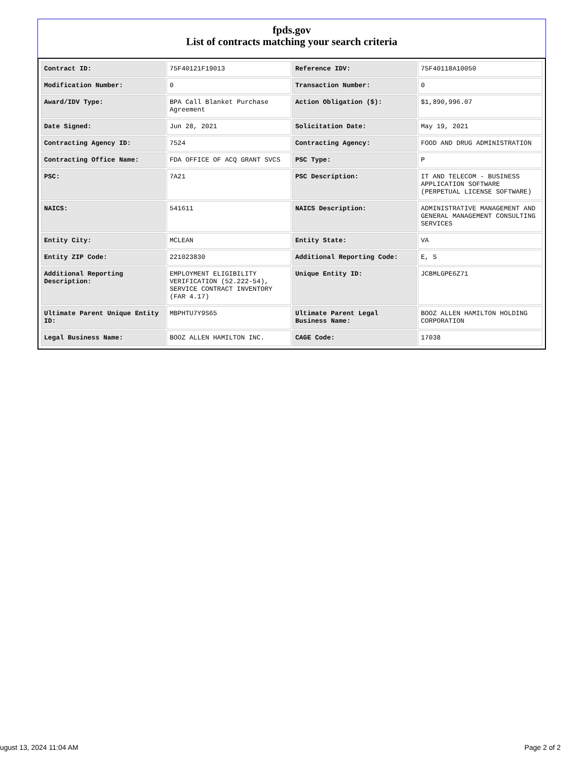fpds.gov
List of contracts matching your search criteria
| Contract ID: | 75F40121F19013 | Reference IDV: | 75F40118A10050 |
| Modification Number: | 0 | Transaction Number: | 0 |
| Award/IDV Type: | BPA Call Blanket Purchase Agreement | Action Obligation ($): | $1,890,996.07 |
| Date Signed: | Jun 28, 2021 | Solicitation Date: | May 19, 2021 |
| Contracting Agency ID: | 7524 | Contracting Agency: | FOOD AND DRUG ADMINISTRATION |
| Contracting Office Name: | FDA OFFICE OF ACQ GRANT SVCS | PSC Type: | P |
| PSC: | 7A21 | PSC Description: | IT AND TELECOM - BUSINESS APPLICATION SOFTWARE (PERPETUAL LICENSE SOFTWARE) |
| NAICS: | 541611 | NAICS Description: | ADMINISTRATIVE MANAGEMENT AND GENERAL MANAGEMENT CONSULTING SERVICES |
| Entity City: | MCLEAN | Entity State: | VA |
| Entity ZIP Code: | 221023830 | Additional Reporting Code: | E, S |
| Additional Reporting Description: | EMPLOYMENT ELIGIBILITY VERIFICATION (52.222-54), SERVICE CONTRACT INVENTORY (FAR 4.17) | Unique Entity ID: | JCBMLGPE6Z71 |
| Ultimate Parent Unique Entity ID: | MBPHTU7Y9S65 | Ultimate Parent Legal Business Name: | BOOZ ALLEN HAMILTON HOLDING CORPORATION |
| Legal Business Name: | BOOZ ALLEN HAMILTON INC. | CAGE Code: | 17038 |
ugust 13, 2024 11:04 AM Page 2 of 2